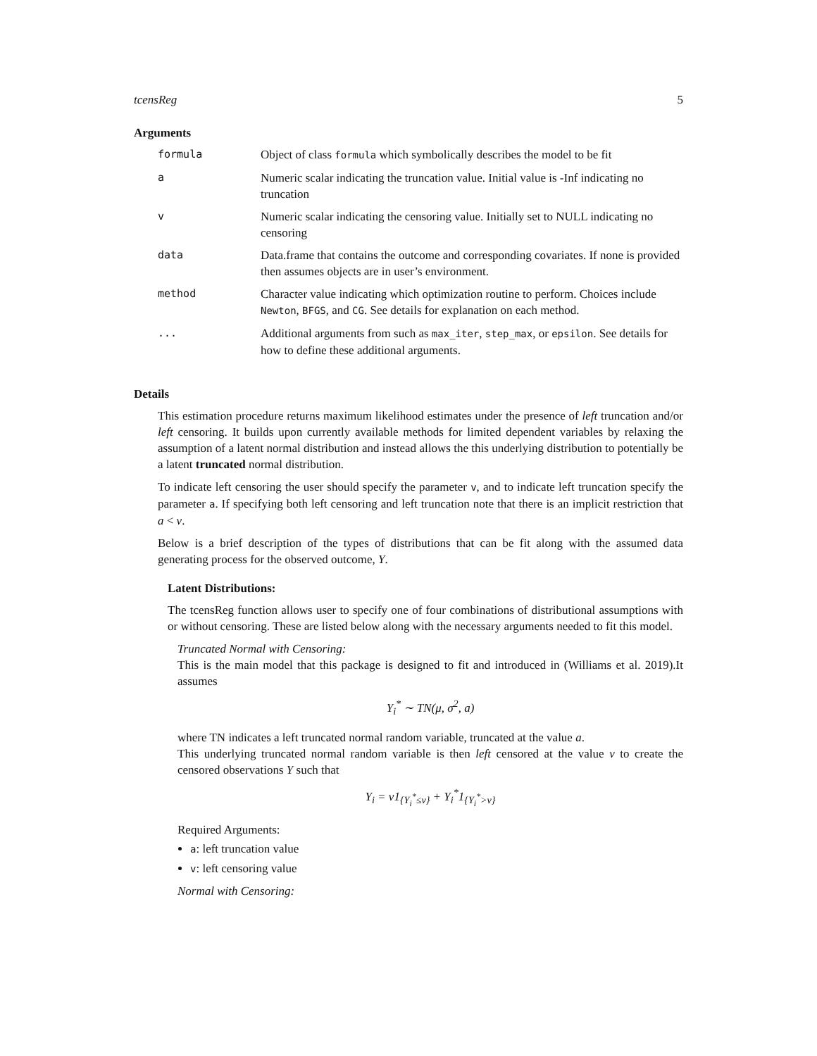tcensReg 5
Arguments
| formula | Object of class formula which symbolically describes the model to be fit |
| a | Numeric scalar indicating the truncation value. Initial value is -Inf indicating no truncation |
| v | Numeric scalar indicating the censoring value. Initially set to NULL indicating no censoring |
| data | Data.frame that contains the outcome and corresponding covariates. If none is provided then assumes objects are in user’s environment. |
| method | Character value indicating which optimization routine to perform. Choices include Newton , BFGS , and CG . See details for explanation on each method. |
| ... | Additional arguments from such as max_iter , step_max , or epsilon . See details for how to define these additional arguments. |
Details
This estimation procedure returns maximum likelihood estimates under the presence of left truncation and/or left censoring. It builds upon currently available methods for limited dependent variables by relaxing the assumption of a latent normal distribution and instead allows the this underlying distribution to potentially be a latent truncated normal distribution.
To indicate left censoring the user should specify the parameter v, and to indicate left truncation specify the parameter a. If specifying both left censoring and left truncation note that there is an implicit restriction that a < ν.
Below is a brief description of the types of distributions that can be fit along with the assumed data generating process for the observed outcome, Y.
Latent Distributions:
The tcensReg function allows user to specify one of four combinations of distributional assumptions with or without censoring. These are listed below along with the necessary arguments needed to fit this model.
Truncated Normal with Censoring:
This is the main model that this package is designed to fit and introduced in (Williams et al. 2019).It assumes
Y<sub>i</sub><sup>*</sup> ∼ TN(μ, σ<sup>2</sup>, a)
where TN indicates a left truncated normal random variable, truncated at the value a.
This underlying truncated normal random variable is then left censored at the value ν to create the censored observations Y such that
Y<sub>i</sub> = ν1<sub>{Y<sub>i</sub><sup>*</sup>≤ν}</sub> + Y<sub>i</sub><sup>*</sup>1<sub>{Y<sub>i</sub><sup>*</sup>>ν}</sub>
Required Arguments:
a: left truncation value
v: left censoring value
Normal with Censoring: